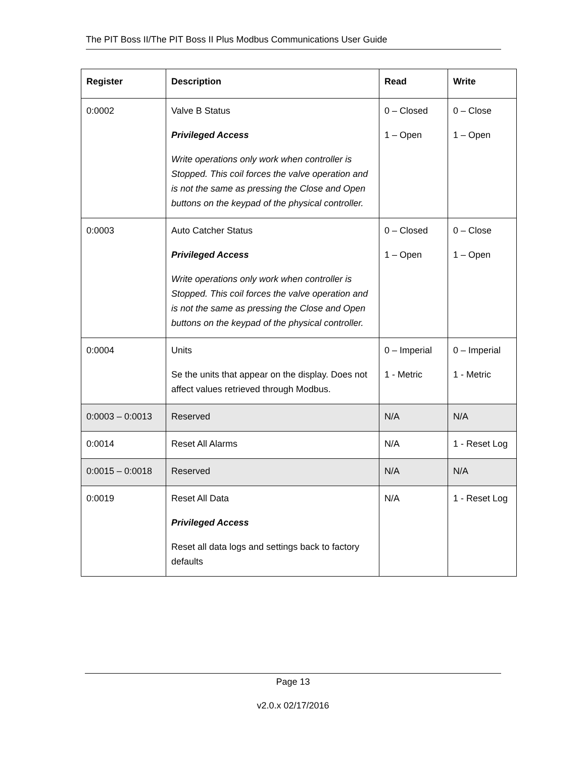The PIT Boss II/The PIT Boss II Plus Modbus Communications User Guide
| Register | Description | Read | Write |
| --- | --- | --- | --- |
| 0:0002 | Valve B Status Privileged Access Write operations only work when controller is Stopped. This coil forces the valve operation and is not the same as pressing the Close and Open buttons on the keypad of the physical controller. | 0 – Closed 1 – Open | 0 – Close 1 – Open |
| 0:0003 | Auto Catcher Status Privileged Access Write operations only work when controller is Stopped. This coil forces the valve operation and is not the same as pressing the Close and Open buttons on the keypad of the physical controller. | 0 – Closed 1 – Open | 0 – Close 1 – Open |
| 0:0004 | Units Se the units that appear on the display. Does not affect values retrieved through Modbus. | 0 – Imperial 1 - Metric | 0 – Imperial 1 - Metric |
| 0:0003 – 0:0013 | Reserved | N/A | N/A |
| 0:0014 | Reset All Alarms | N/A | 1 - Reset Log |
| 0:0015 – 0:0018 | Reserved | N/A | N/A |
| 0:0019 | Reset All Data Privileged Access Reset all data logs and settings back to factory defaults | N/A | 1 - Reset Log |
Page 13
v2.0.x 02/17/2016